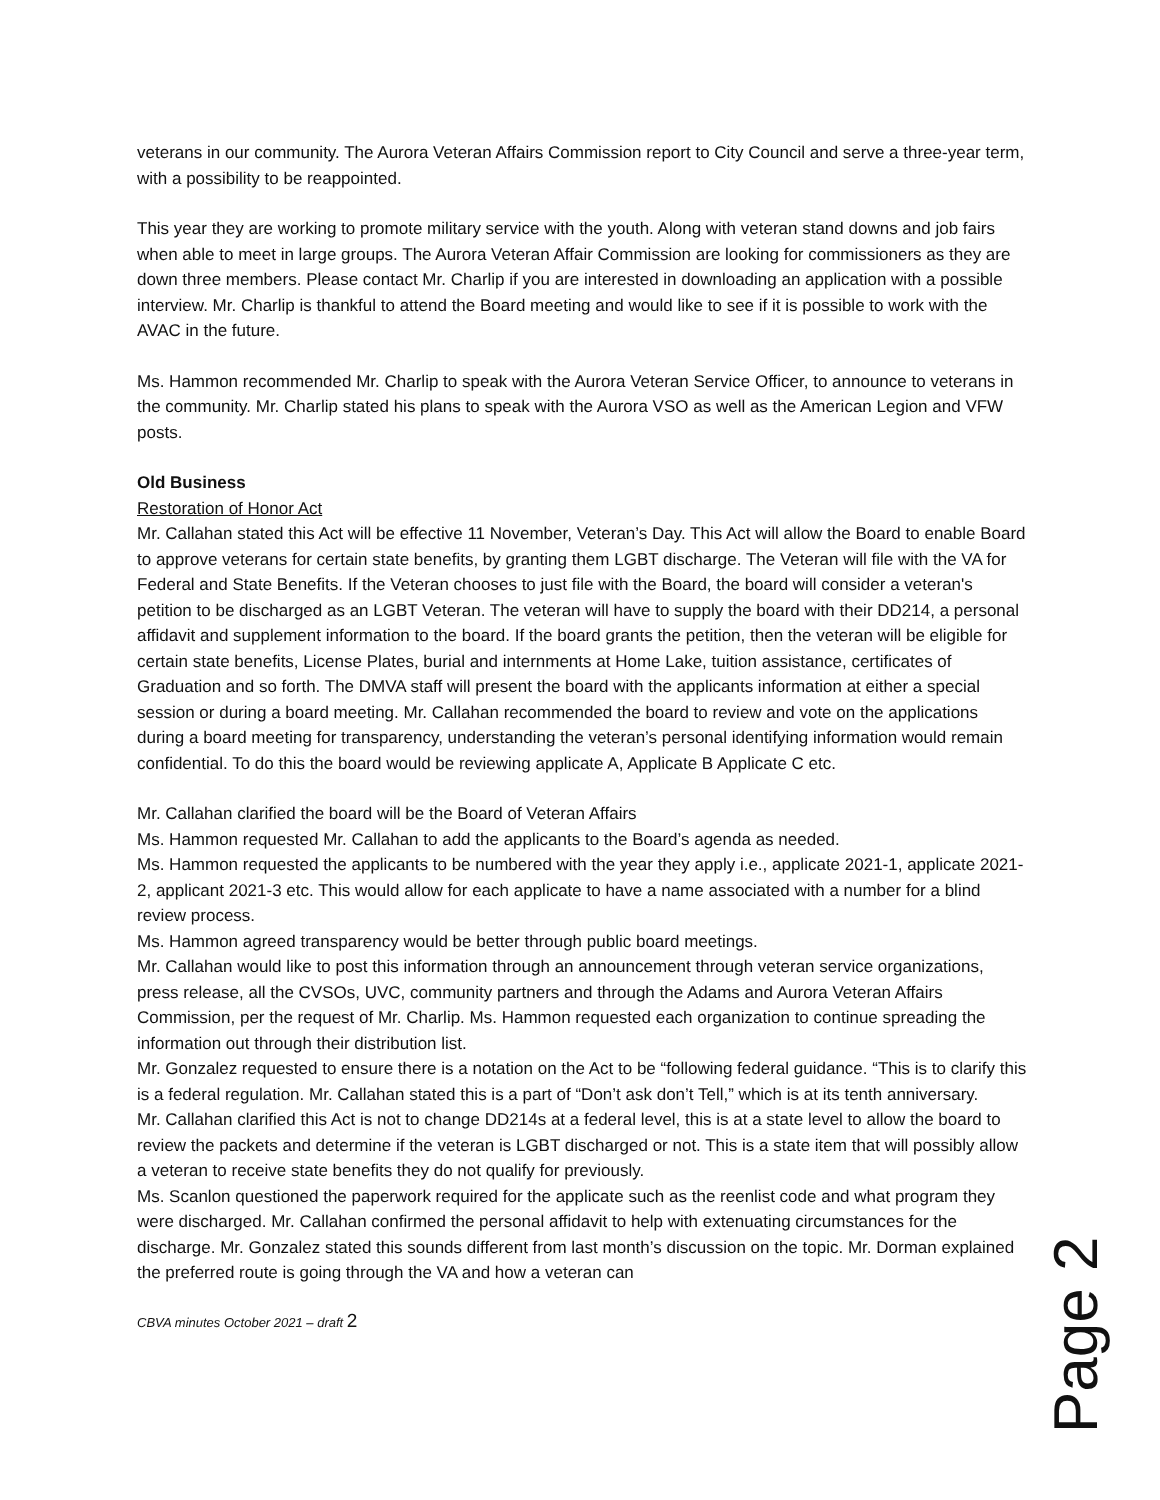veterans in our community. The Aurora Veteran Affairs Commission report to City Council and serve a three-year term, with a possibility to be reappointed.
This year they are working to promote military service with the youth. Along with veteran stand downs and job fairs when able to meet in large groups. The Aurora Veteran Affair Commission are looking for commissioners as they are down three members. Please contact Mr. Charlip if you are interested in downloading an application with a possible interview. Mr. Charlip is thankful to attend the Board meeting and would like to see if it is possible to work with the AVAC in the future.
Ms. Hammon recommended Mr. Charlip to speak with the Aurora Veteran Service Officer, to announce to veterans in the community. Mr. Charlip stated his plans to speak with the Aurora VSO as well as the American Legion and VFW posts.
Old Business
Restoration of Honor Act
Mr. Callahan stated this Act will be effective 11 November, Veteran’s Day. This Act will allow the Board to enable Board to approve veterans for certain state benefits, by granting them LGBT discharge. The Veteran will file with the VA for Federal and State Benefits. If the Veteran chooses to just file with the Board, the board will consider a veteran's petition to be discharged as an LGBT Veteran. The veteran will have to supply the board with their DD214, a personal affidavit and supplement information to the board. If the board grants the petition, then the veteran will be eligible for certain state benefits, License Plates, burial and internments at Home Lake, tuition assistance, certificates of Graduation and so forth. The DMVA staff will present the board with the applicants information at either a special session or during a board meeting. Mr. Callahan recommended the board to review and vote on the applications during a board meeting for transparency, understanding the veteran’s personal identifying information would remain confidential. To do this the board would be reviewing applicate A, Applicate B Applicate C etc.
Mr. Callahan clarified the board will be the Board of Veteran Affairs
Ms. Hammon requested Mr. Callahan to add the applicants to the Board’s agenda as needed.
Ms. Hammon requested the applicants to be numbered with the year they apply i.e., applicate 2021-1, applicate 2021-2, applicant 2021-3 etc. This would allow for each applicate to have a name associated with a number for a blind review process.
Ms. Hammon agreed transparency would be better through public board meetings.
Mr. Callahan would like to post this information through an announcement through veteran service organizations, press release, all the CVSOs, UVC, community partners and through the Adams and Aurora Veteran Affairs Commission, per the request of Mr. Charlip. Ms. Hammon requested each organization to continue spreading the information out through their distribution list.
Mr. Gonzalez requested to ensure there is a notation on the Act to be “following federal guidance. “This is to clarify this is a federal regulation. Mr. Callahan stated this is a part of “Don’t ask don’t Tell,” which is at its tenth anniversary.
Mr. Callahan clarified this Act is not to change DD214s at a federal level, this is at a state level to allow the board to review the packets and determine if the veteran is LGBT discharged or not. This is a state item that will possibly allow a veteran to receive state benefits they do not qualify for previously.
Ms. Scanlon questioned the paperwork required for the applicate such as the reenlist code and what program they were discharged. Mr. Callahan confirmed the personal affidavit to help with extenuating circumstances for the discharge. Mr. Gonzalez stated this sounds different from last month’s discussion on the topic. Mr. Dorman explained the preferred route is going through the VA and how a veteran can
CBVA minutes October 2021 – draft 2
Page 2